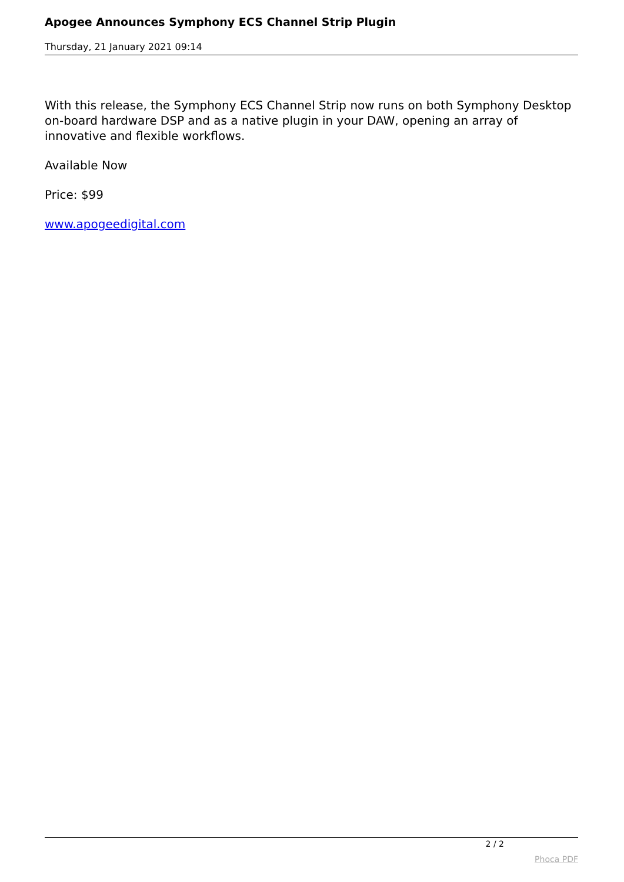Apogee Announces Symphony ECS Channel Strip Plugin
Thursday, 21 January 2021 09:14
With this release, the Symphony ECS Channel Strip now runs on both Symphony Desktop on-board hardware DSP and as a native plugin in your DAW, opening an array of innovative and flexible workflows.
Available Now
Price: $99
www.apogeedigital.com
2 / 2
Phoca PDF